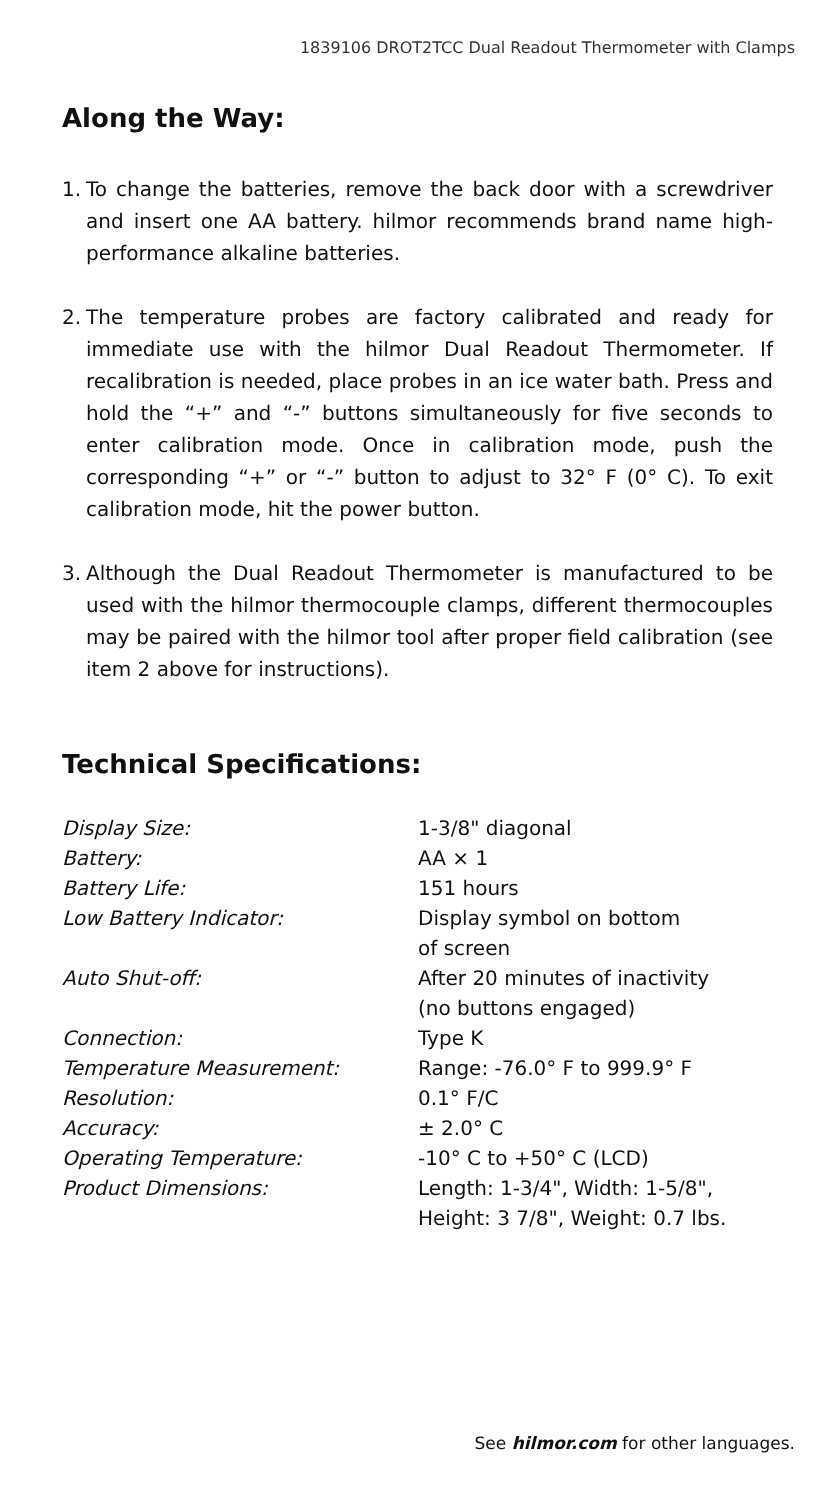1839106 DROT2TCC Dual Readout Thermometer with Clamps
Along the Way:
1. To change the batteries, remove the back door with a screwdriver and insert one AA battery. hilmor recommends brand name high-performance alkaline batteries.
2. The temperature probes are factory calibrated and ready for immediate use with the hilmor Dual Readout Thermometer. If recalibration is needed, place probes in an ice water bath. Press and hold the “+” and “-” buttons simultaneously for five seconds to enter calibration mode. Once in calibration mode, push the corresponding “+” or “-” button to adjust to 32° F (0° C). To exit calibration mode, hit the power button.
3. Although the Dual Readout Thermometer is manufactured to be used with the hilmor thermocouple clamps, different thermocouples may be paired with the hilmor tool after proper field calibration (see item 2 above for instructions).
Technical Specifications:
| Display Size: | 1-3/8" diagonal |
| Battery: | AA × 1 |
| Battery Life: | 151 hours |
| Low Battery Indicator: | Display symbol on bottom of screen |
| Auto Shut-off: | After 20 minutes of inactivity (no buttons engaged) |
| Connection: | Type K |
| Temperature Measurement: | Range: -76.0° F to 999.9° F |
| Resolution: | 0.1° F/C |
| Accuracy: | ± 2.0° C |
| Operating Temperature: | -10° C to +50° C (LCD) |
| Product Dimensions: | Length: 1-3/4", Width: 1-5/8", Height: 3 7/8", Weight: 0.7 lbs. |
See hilmor.com for other languages.